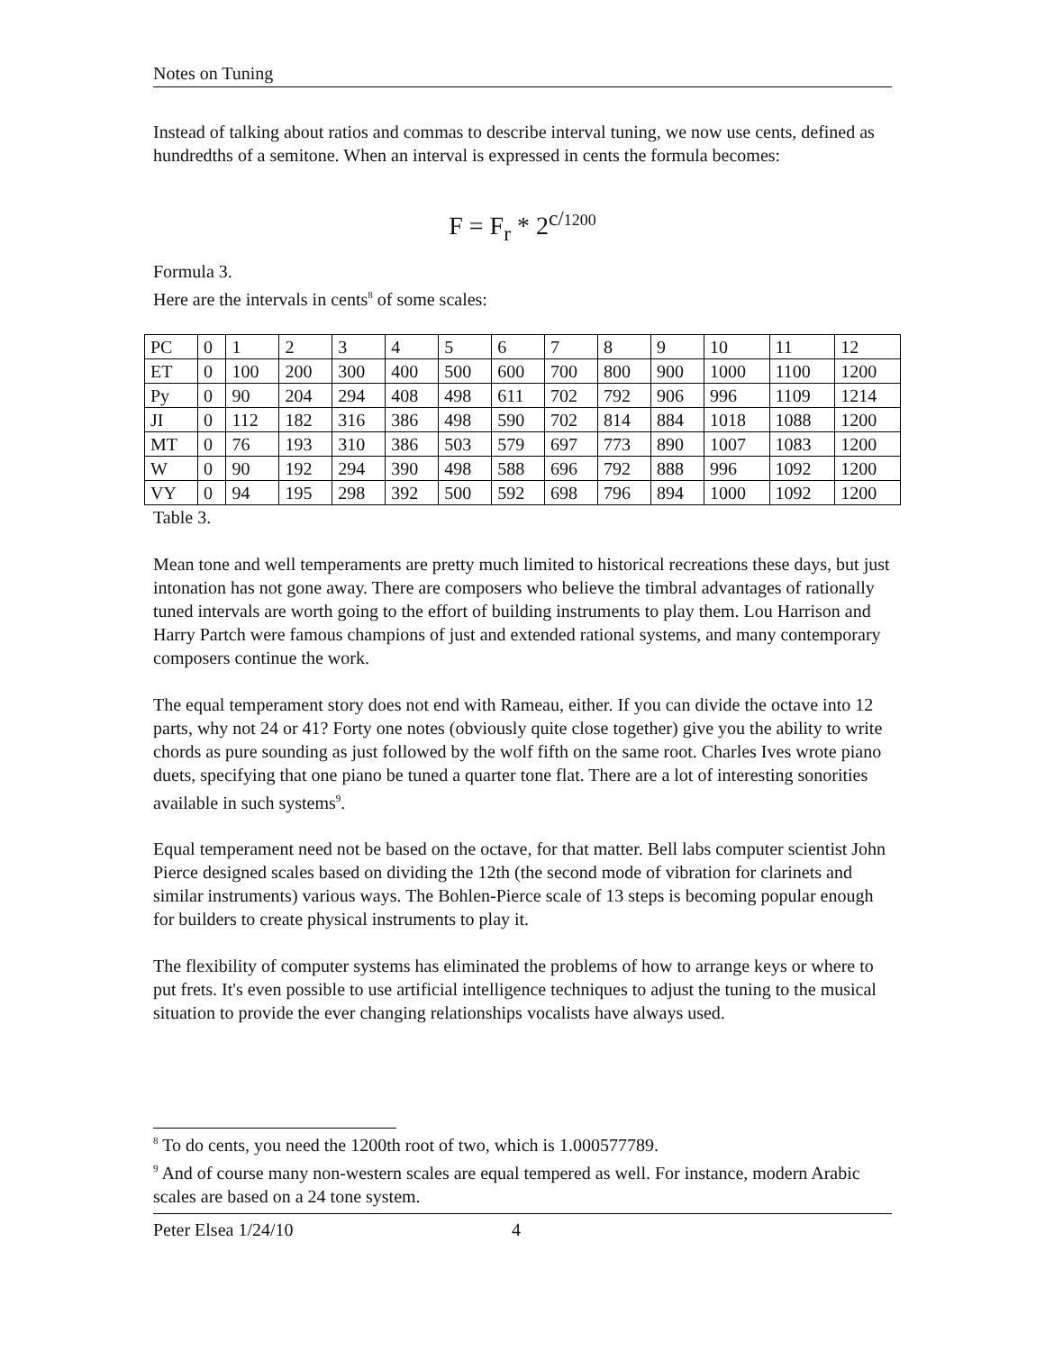Notes on Tuning
Instead of talking about ratios and commas to describe interval tuning, we now use cents, defined as hundredths of a semitone. When an interval is expressed in cents the formula becomes:
F = F<sub>r</sub> * 2<sup>c/1200</sup>
Formula 3.
Here are the intervals in cents<sup>8</sup> of some scales:
| PC | 0 | 1 | 2 | 3 | 4 | 5 | 6 | 7 | 8 | 9 | 10 | 11 | 12 |
| ET | 0 | 100 | 200 | 300 | 400 | 500 | 600 | 700 | 800 | 900 | 1000 | 1100 | 1200 |
| Py | 0 | 90 | 204 | 294 | 408 | 498 | 611 | 702 | 792 | 906 | 996 | 1109 | 1214 |
| JI | 0 | 112 | 182 | 316 | 386 | 498 | 590 | 702 | 814 | 884 | 1018 | 1088 | 1200 |
| MT | 0 | 76 | 193 | 310 | 386 | 503 | 579 | 697 | 773 | 890 | 1007 | 1083 | 1200 |
| W | 0 | 90 | 192 | 294 | 390 | 498 | 588 | 696 | 792 | 888 | 996 | 1092 | 1200 |
| VY | 0 | 94 | 195 | 298 | 392 | 500 | 592 | 698 | 796 | 894 | 1000 | 1092 | 1200 |
Table 3.
Mean tone and well temperaments are pretty much limited to historical recreations these days, but just intonation has not gone away. There are composers who believe the timbral advantages of rationally tuned intervals are worth going to the effort of building instruments to play them. Lou Harrison and Harry Partch were famous champions of just and extended rational systems, and many contemporary composers continue the work.
The equal temperament story does not end with Rameau, either. If you can divide the octave into 12 parts, why not 24 or 41? Forty one notes (obviously quite close together) give you the ability to write chords as pure sounding as just followed by the wolf fifth on the same root. Charles Ives wrote piano duets, specifying that one piano be tuned a quarter tone flat. There are a lot of interesting sonorities available in such systems<sup>9</sup>.
Equal temperament need not be based on the octave, for that matter. Bell labs computer scientist John Pierce designed scales based on dividing the 12th (the second mode of vibration for clarinets and similar instruments) various ways. The Bohlen-Pierce scale of 13 steps is becoming popular enough for builders to create physical instruments to play it.
The flexibility of computer systems has eliminated the problems of how to arrange keys or where to put frets. It's even possible to use artificial intelligence techniques to adjust the tuning to the musical situation to provide the ever changing relationships vocalists have always used.
<sup>8</sup> To do cents, you need the 1200th root of two, which is 1.000577789.
<sup>9</sup> And of course many non-western scales are equal tempered as well. For instance, modern Arabic scales are based on a 24 tone system.
Peter Elsea 1/24/10 4